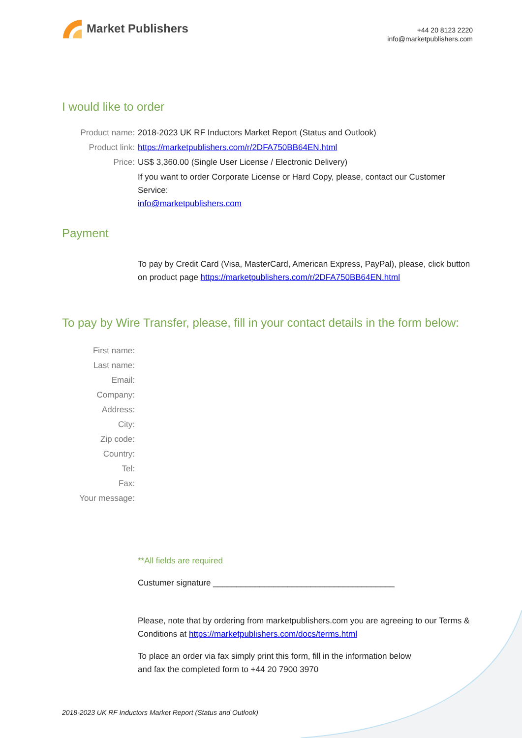Market Publishers
+44 20 8123 2220
info@marketpublishers.com
I would like to order
Product name: 2018-2023 UK RF Inductors Market Report (Status and Outlook)
Product link: https://marketpublishers.com/r/2DFA750BB64EN.html
Price: US$ 3,360.00 (Single User License / Electronic Delivery)
If you want to order Corporate License or Hard Copy, please, contact our Customer Service:
info@marketpublishers.com
Payment
To pay by Credit Card (Visa, MasterCard, American Express, PayPal), please, click button on product page https://marketpublishers.com/r/2DFA750BB64EN.html
To pay by Wire Transfer, please, fill in your contact details in the form below:
First name:
Last name:
Email:
Company:
Address:
City:
Zip code:
Country:
Tel:
Fax:
Your message:
**All fields are required
Custumer signature _______________________________________
Please, note that by ordering from marketpublishers.com you are agreeing to our Terms & Conditions at https://marketpublishers.com/docs/terms.html
To place an order via fax simply print this form, fill in the information below
and fax the completed form to +44 20 7900 3970
2018-2023 UK RF Inductors Market Report (Status and Outlook)